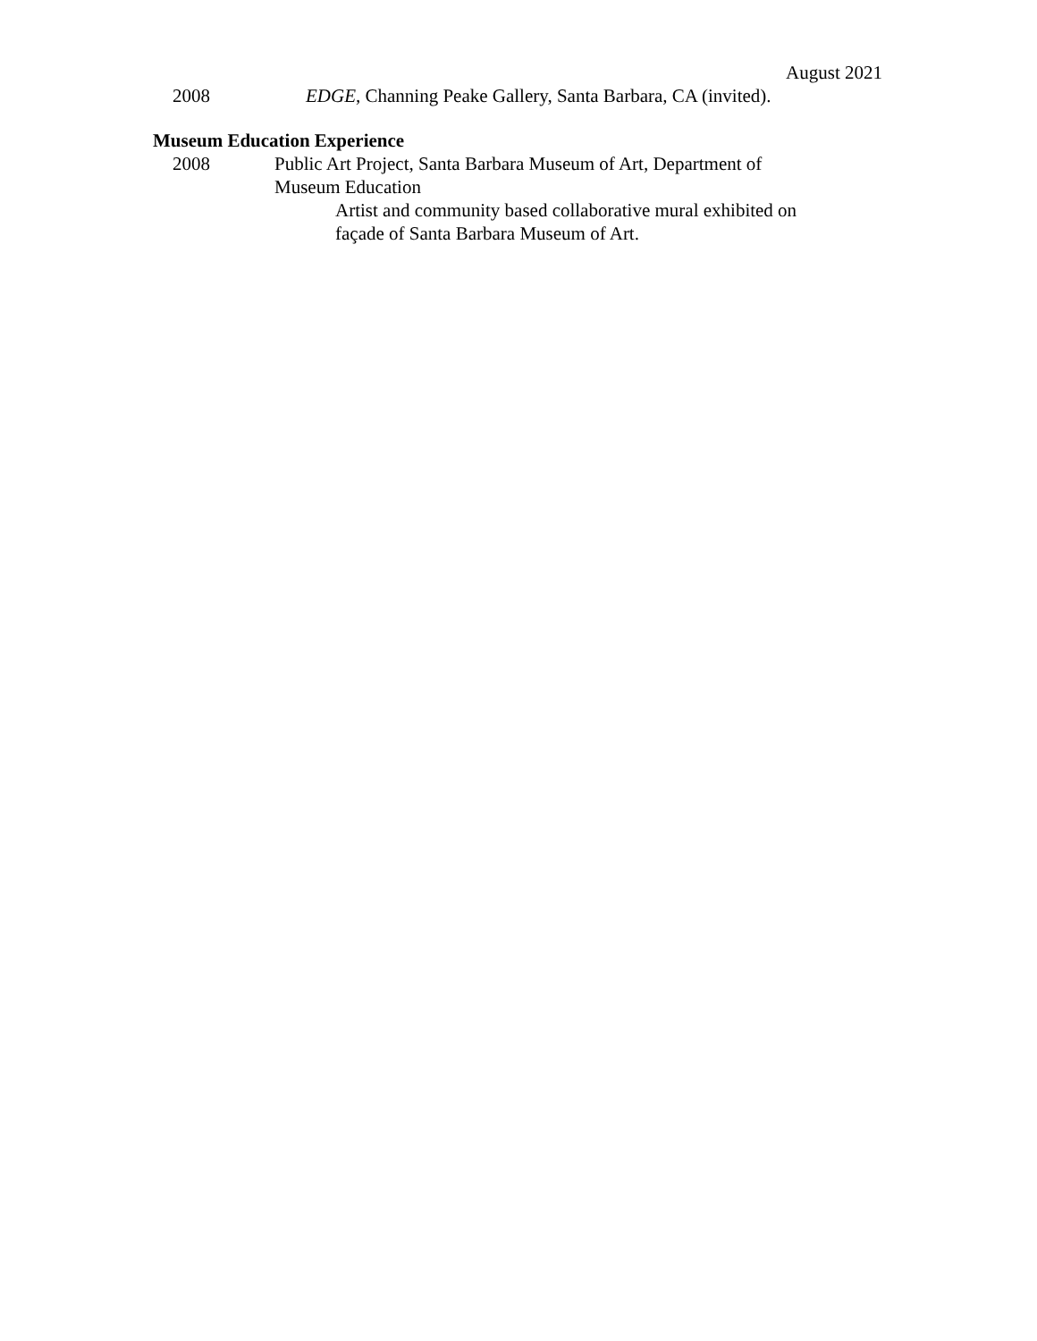August 2021
2008 EDGE, Channing Peake Gallery, Santa Barbara, CA (invited).
Museum Education Experience
2008 Public Art Project, Santa Barbara Museum of Art, Department of Museum Education
Artist and community based collaborative mural exhibited on façade of Santa Barbara Museum of Art.